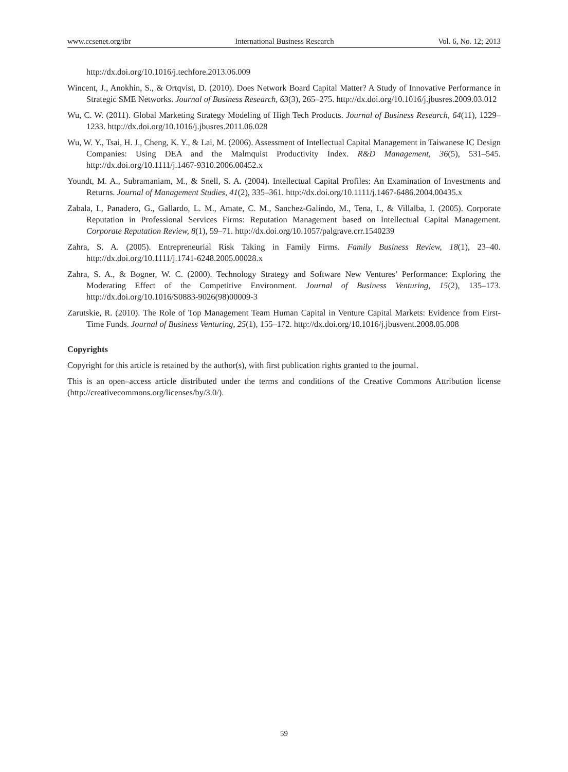www.ccsenet.org/ibr International Business Research Vol. 6, No. 12; 2013
http://dx.doi.org/10.1016/j.techfore.2013.06.009
Wincent, J., Anokhin, S., & Ortqvist, D. (2010). Does Network Board Capital Matter? A Study of Innovative Performance in Strategic SME Networks. Journal of Business Research, 63(3), 265–275. http://dx.doi.org/10.1016/j.jbusres.2009.03.012
Wu, C. W. (2011). Global Marketing Strategy Modeling of High Tech Products. Journal of Business Research, 64(11), 1229–1233. http://dx.doi.org/10.1016/j.jbusres.2011.06.028
Wu, W. Y., Tsai, H. J., Cheng, K. Y., & Lai, M. (2006). Assessment of Intellectual Capital Management in Taiwanese IC Design Companies: Using DEA and the Malmquist Productivity Index. R&D Management, 36(5), 531–545. http://dx.doi.org/10.1111/j.1467-9310.2006.00452.x
Youndt, M. A., Subramaniam, M., & Snell, S. A. (2004). Intellectual Capital Profiles: An Examination of Investments and Returns. Journal of Management Studies, 41(2), 335–361. http://dx.doi.org/10.1111/j.1467-6486.2004.00435.x
Zabala, I., Panadero, G., Gallardo, L. M., Amate, C. M., Sanchez-Galindo, M., Tena, I., & Villalba, I. (2005). Corporate Reputation in Professional Services Firms: Reputation Management based on Intellectual Capital Management. Corporate Reputation Review, 8(1), 59–71. http://dx.doi.org/10.1057/palgrave.crr.1540239
Zahra, S. A. (2005). Entrepreneurial Risk Taking in Family Firms. Family Business Review, 18(1), 23–40. http://dx.doi.org/10.1111/j.1741-6248.2005.00028.x
Zahra, S. A., & Bogner, W. C. (2000). Technology Strategy and Software New Ventures’ Performance: Exploring the Moderating Effect of the Competitive Environment. Journal of Business Venturing, 15(2), 135–173. http://dx.doi.org/10.1016/S0883-9026(98)00009-3
Zarutskie, R. (2010). The Role of Top Management Team Human Capital in Venture Capital Markets: Evidence from First-Time Funds. Journal of Business Venturing, 25(1), 155–172. http://dx.doi.org/10.1016/j.jbusvent.2008.05.008
Copyrights
Copyright for this article is retained by the author(s), with first publication rights granted to the journal.
This is an open–access article distributed under the terms and conditions of the Creative Commons Attribution license (http://creativecommons.org/licenses/by/3.0/).
59